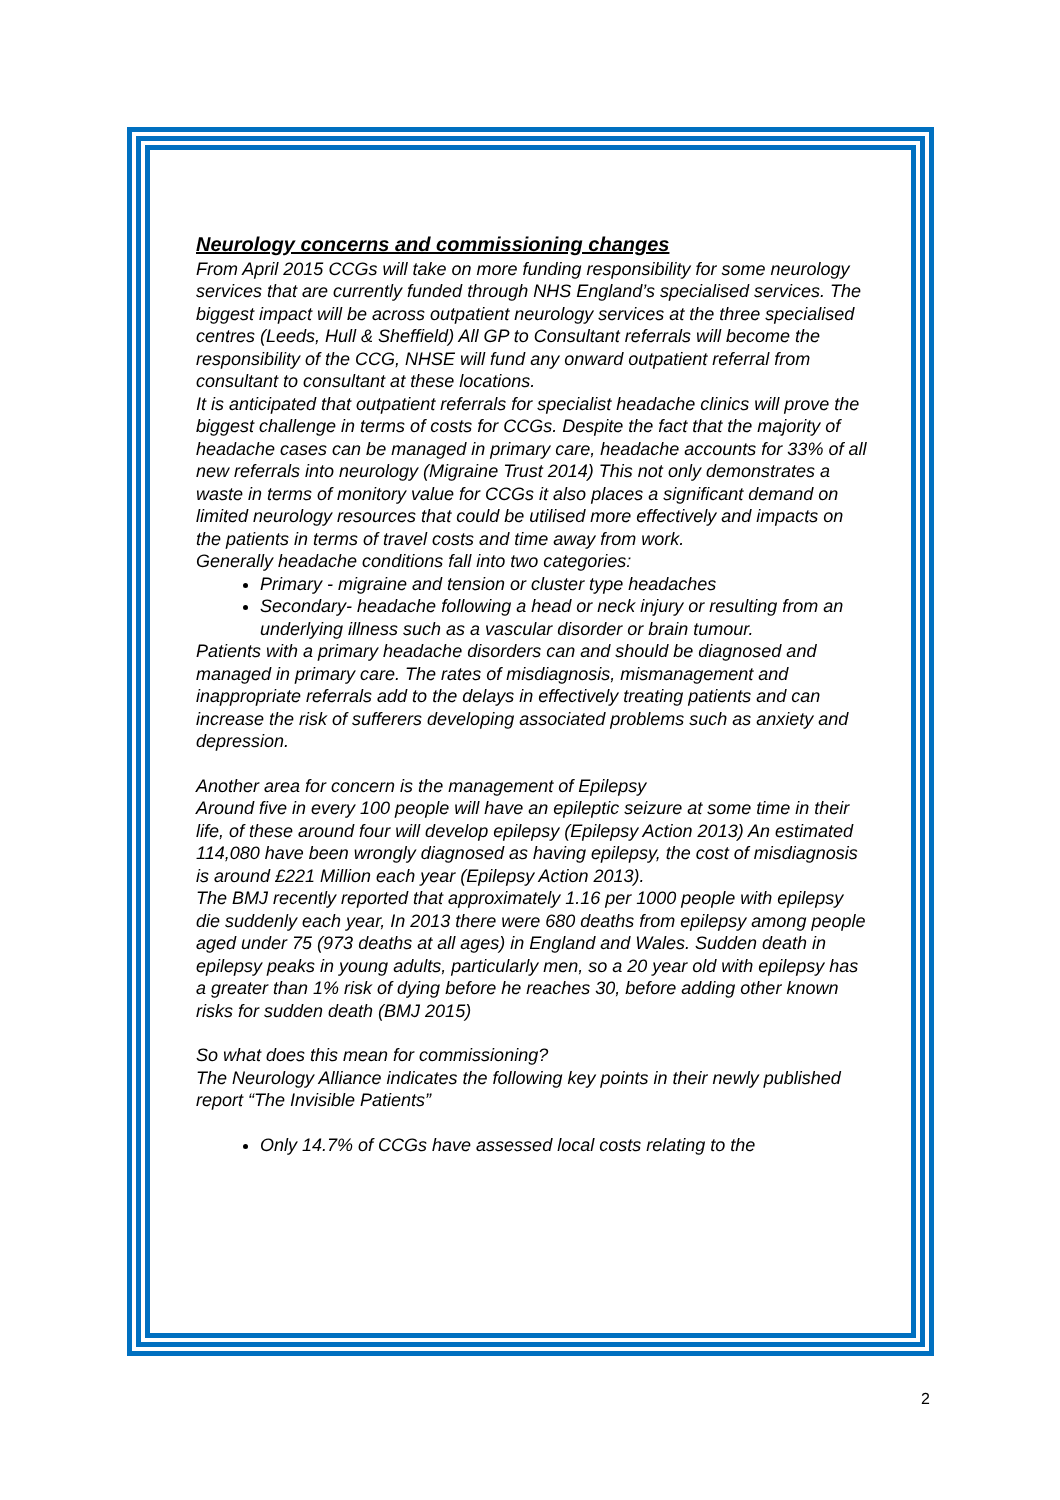Neurology concerns and commissioning changes
From April 2015 CCGs will take on more funding responsibility for some neurology services that are currently funded through NHS England’s specialised services. The biggest impact will be across outpatient neurology services at the three specialised centres (Leeds, Hull & Sheffield) All GP to Consultant referrals will become the responsibility of the CCG, NHSE will fund any onward outpatient referral from consultant to consultant at these locations.
It is anticipated that outpatient referrals for specialist headache clinics will prove the biggest challenge in terms of costs for CCGs. Despite the fact that the majority of headache cases can be managed in primary care, headache accounts for 33% of all new referrals into neurology (Migraine Trust 2014) This not only demonstrates a waste in terms of monitory value for CCGs it also places a significant demand on limited neurology resources that could be utilised more effectively and impacts on the patients in terms of travel costs and time away from work.
Generally headache conditions fall into two categories:
Primary - migraine and tension or cluster type headaches
Secondary- headache following a head or neck injury or resulting from an underlying illness such as a vascular disorder or brain tumour.
Patients with a primary headache disorders can and should be diagnosed and managed in primary care. The rates of misdiagnosis, mismanagement and inappropriate referrals add to the delays in effectively treating patients and can increase the risk of sufferers developing associated problems such as anxiety and depression.
Another area for concern is the management of Epilepsy
Around five in every 100 people will have an epileptic seizure at some time in their life, of these around four will develop epilepsy (Epilepsy Action 2013) An estimated 114,080 have been wrongly diagnosed as having epilepsy, the cost of misdiagnosis is around £221 Million each year (Epilepsy Action 2013).
The BMJ recently reported that approximately 1.16 per 1000 people with epilepsy die suddenly each year, In 2013 there were 680 deaths from epilepsy among people aged under 75 (973 deaths at all ages) in England and Wales. Sudden death in epilepsy peaks in young adults, particularly men, so a 20 year old with epilepsy has a greater than 1% risk of dying before he reaches 30, before adding other known risks for sudden death (BMJ 2015)
So what does this mean for commissioning?
The Neurology Alliance indicates the following key points in their newly published report “The Invisible Patients”
Only 14.7% of CCGs have assessed local costs relating to the
2